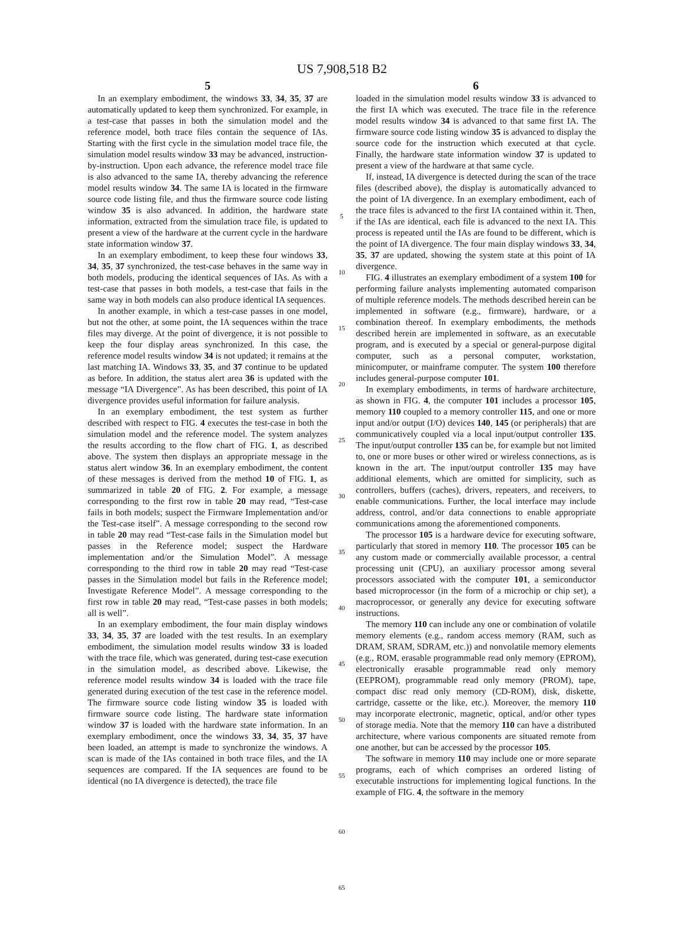US 7,908,518 B2
5
In an exemplary embodiment, the windows 33, 34, 35, 37 are automatically updated to keep them synchronized. For example, in a test-case that passes in both the simulation model and the reference model, both trace files contain the sequence of IAs. Starting with the first cycle in the simulation model trace file, the simulation model results window 33 may be advanced, instruction-by-instruction. Upon each advance, the reference model trace file is also advanced to the same IA, thereby advancing the reference model results window 34. The same IA is located in the firmware source code listing file, and thus the firmware source code listing window 35 is also advanced. In addition, the hardware state information, extracted from the simulation trace file, is updated to present a view of the hardware at the current cycle in the hardware state information window 37.
In an exemplary embodiment, to keep these four windows 33, 34, 35, 37 synchronized, the test-case behaves in the same way in both models, producing the identical sequences of IAs. As with a test-case that passes in both models, a test-case that fails in the same way in both models can also produce identical IA sequences.
In another example, in which a test-case passes in one model, but not the other, at some point, the IA sequences within the trace files may diverge. At the point of divergence, it is not possible to keep the four display areas synchronized. In this case, the reference model results window 34 is not updated; it remains at the last matching IA. Windows 33, 35, and 37 continue to be updated as before. In addition, the status alert area 36 is updated with the message “IA Divergence”. As has been described, this point of IA divergence provides useful information for failure analysis.
In an exemplary embodiment, the test system as further described with respect to FIG. 4 executes the test-case in both the simulation model and the reference model. The system analyzes the results according to the flow chart of FIG. 1, as described above. The system then displays an appropriate message in the status alert window 36. In an exemplary embodiment, the content of these messages is derived from the method 10 of FIG. 1, as summarized in table 20 of FIG. 2. For example, a message corresponding to the first row in table 20 may read, “Test-case fails in both models; suspect the Firmware Implementation and/or the Test-case itself”. A message corresponding to the second row in table 20 may read “Test-case fails in the Simulation model but passes in the Reference model; suspect the Hardware implementation and/or the Simulation Model”. A message corresponding to the third row in table 20 may read “Test-case passes in the Simulation model but fails in the Reference model; Investigate Reference Model”. A message corresponding to the first row in table 20 may read, “Test-case passes in both models; all is well”.
In an exemplary embodiment, the four main display windows 33, 34, 35, 37 are loaded with the test results. In an exemplary embodiment, the simulation model results window 33 is loaded with the trace file, which was generated, during test-case execution in the simulation model, as described above. Likewise, the reference model results window 34 is loaded with the trace file generated during execution of the test case in the reference model. The firmware source code listing window 35 is loaded with firmware source code listing. The hardware state information window 37 is loaded with the hardware state information. In an exemplary embodiment, once the windows 33, 34, 35, 37 have been loaded, an attempt is made to synchronize the windows. A scan is made of the IAs contained in both trace files, and the IA sequences are compared. If the IA sequences are found to be identical (no IA divergence is detected), the trace file
5
10
15
20
25
30
35
40
45
50
55
60
65
6
loaded in the simulation model results window 33 is advanced to the first IA which was executed. The trace file in the reference model results window 34 is advanced to that same first IA. The firmware source code listing window 35 is advanced to display the source code for the instruction which executed at that cycle. Finally, the hardware state information window 37 is updated to present a view of the hardware at that same cycle.
If, instead, IA divergence is detected during the scan of the trace files (described above), the display is automatically advanced to the point of IA divergence. In an exemplary embodiment, each of the trace files is advanced to the first IA contained within it. Then, if the IAs are identical, each file is advanced to the next IA. This process is repeated until the IAs are found to be different, which is the point of IA divergence. The four main display windows 33, 34, 35, 37 are updated, showing the system state at this point of IA divergence.
FIG. 4 illustrates an exemplary embodiment of a system 100 for performing failure analysts implementing automated comparison of multiple reference models. The methods described herein can be implemented in software (e.g., firmware), hardware, or a combination thereof. In exemplary embodiments, the methods described herein are implemented in software, as an executable program, and is executed by a special or general-purpose digital computer, such as a personal computer, workstation, minicomputer, or mainframe computer. The system 100 therefore includes general-purpose computer 101.
In exemplary embodiments, in terms of hardware architecture, as shown in FIG. 4, the computer 101 includes a processor 105, memory 110 coupled to a memory controller 115, and one or more input and/or output (I/O) devices 140, 145 (or peripherals) that are communicatively coupled via a local input/output controller 135. The input/output controller 135 can be, for example but not limited to, one or more buses or other wired or wireless connections, as is known in the art. The input/output controller 135 may have additional elements, which are omitted for simplicity, such as controllers, buffers (caches), drivers, repeaters, and receivers, to enable communications. Further, the local interface may include address, control, and/or data connections to enable appropriate communications among the aforementioned components.
The processor 105 is a hardware device for executing software, particularly that stored in memory 110. The processor 105 can be any custom made or commercially available processor, a central processing unit (CPU), an auxiliary processor among several processors associated with the computer 101, a semiconductor based microprocessor (in the form of a microchip or chip set), a macroprocessor, or generally any device for executing software instructions.
The memory 110 can include any one or combination of volatile memory elements (e.g., random access memory (RAM, such as DRAM, SRAM, SDRAM, etc.)) and nonvolatile memory elements (e.g., ROM, erasable programmable read only memory (EPROM), electronically erasable programmable read only memory (EEPROM), programmable read only memory (PROM), tape, compact disc read only memory (CD-ROM), disk, diskette, cartridge, cassette or the like, etc.). Moreover, the memory 110 may incorporate electronic, magnetic, optical, and/or other types of storage media. Note that the memory 110 can have a distributed architecture, where various components are situated remote from one another, but can be accessed by the processor 105.
The software in memory 110 may include one or more separate programs, each of which comprises an ordered listing of executable instructions for implementing logical functions. In the example of FIG. 4, the software in the memory